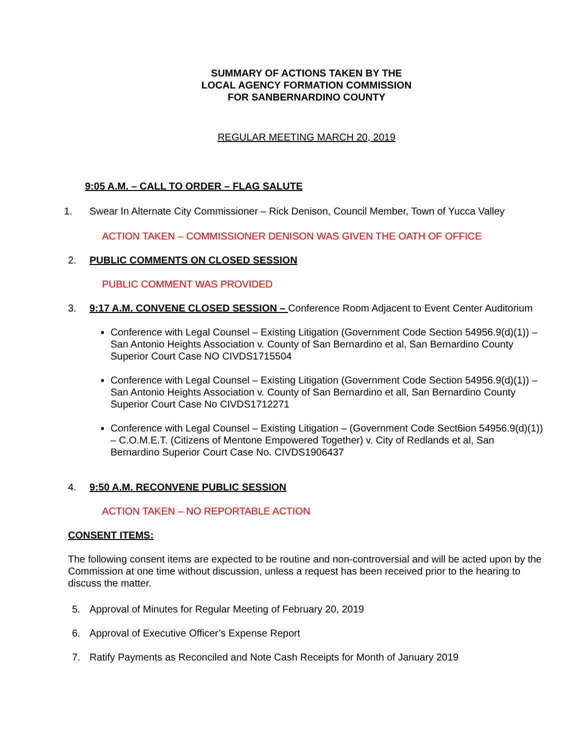SUMMARY OF ACTIONS TAKEN BY THE
LOCAL AGENCY FORMATION COMMISSION
FOR SANBERNARDINO COUNTY
REGULAR MEETING MARCH 20, 2019
9:05 A.M. – CALL TO ORDER – FLAG SALUTE
1. Swear In Alternate City Commissioner – Rick Denison, Council Member, Town of Yucca Valley
ACTION TAKEN – COMMISSIONER DENISON WAS GIVEN THE OATH OF OFFICE
2. PUBLIC COMMENTS ON CLOSED SESSION
PUBLIC COMMENT WAS PROVIDED
3. 9:17 A.M. CONVENE CLOSED SESSION – Conference Room Adjacent to Event Center Auditorium
Conference with Legal Counsel – Existing Litigation (Government Code Section 54956.9(d)(1)) – San Antonio Heights Association v. County of San Bernardino et al, San Bernardino County Superior Court Case NO CIVDS1715504
Conference with Legal Counsel – Existing Litigation (Government Code Section 54956.9(d)(1)) – San Antonio Heights Association v. County of San Bernardino et all, San Bernardino County Superior Court Case No CIVDS1712271
Conference with Legal Counsel – Existing Litigation – (Government Code Sect6ion 54956.9(d)(1)) – C.O.M.E.T. (Citizens of Mentone Empowered Together) v. City of Redlands et al, San Bernardino Superior Court Case No. CIVDS1906437
4. 9:50 A.M. RECONVENE PUBLIC SESSION
ACTION TAKEN – NO REPORTABLE ACTION
CONSENT ITEMS:
The following consent items are expected to be routine and non-controversial and will be acted upon by the Commission at one time without discussion, unless a request has been received prior to the hearing to discuss the matter.
5. Approval of Minutes for Regular Meeting of February 20, 2019
6. Approval of Executive Officer’s Expense Report
7. Ratify Payments as Reconciled and Note Cash Receipts for Month of January 2019